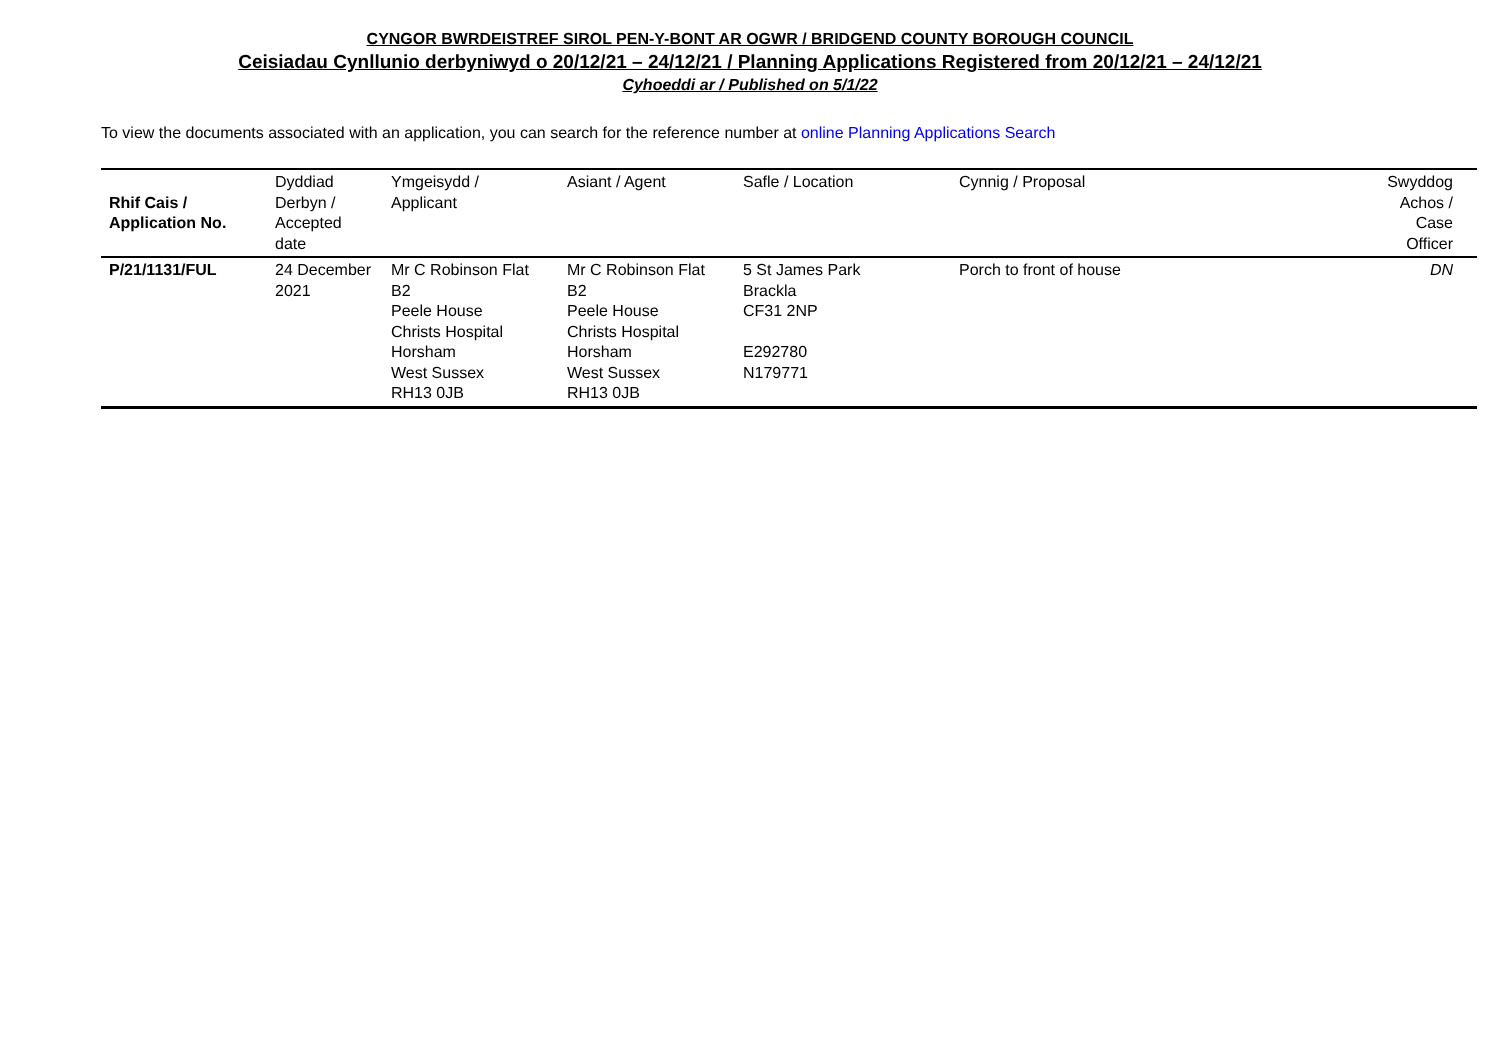CYNGOR BWRDEISTREF SIROL PEN-Y-BONT AR OGWR / BRIDGEND COUNTY BOROUGH COUNCIL
Ceisiadau Cynllunio derbyniwyd o 20/12/21 – 24/12/21 / Planning Applications Registered from 20/12/21 – 24/12/21
Cyhoeddi ar / Published on 5/1/22
To view the documents associated with an application, you can search for the reference number at online Planning Applications Search
| Rhif Cais / Application No. | Dyddiad Derbyn / Accepted date | Ymgeisydd / Applicant | Asiant / Agent | Safle / Location | Cynnig / Proposal | Swyddog Achos / Case Officer |
| --- | --- | --- | --- | --- | --- | --- |
| P/21/1131/FUL | 24 December 2021 | Mr C Robinson Flat B2 Peele House Christs Hospital Horsham West Sussex RH13 0JB | Mr C Robinson Flat B2 Peele House Christs Hospital Horsham West Sussex RH13 0JB | 5 St James Park Brackla CF31 2NP E292780 N179771 | Porch to front of house | DN |